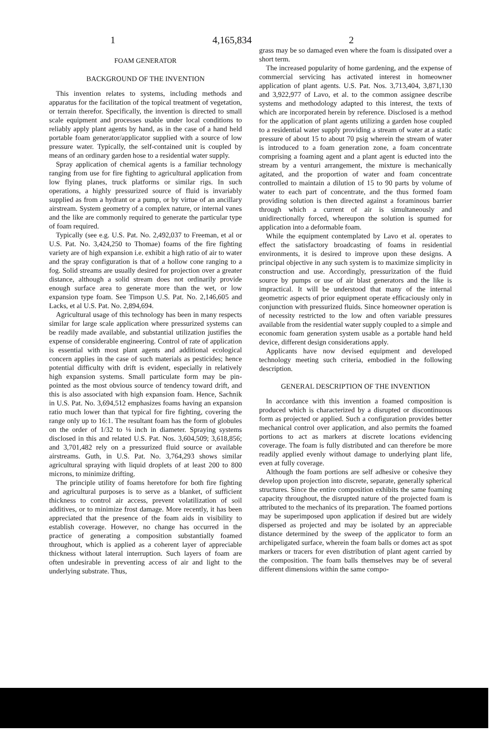1 4,165,834 2
FOAM GENERATOR
BACKGROUND OF THE INVENTION
This invention relates to systems, including methods and apparatus for the facilitation of the topical treatment of vegetation, or terrain therefor. Specifically, the invention is directed to small scale equipment and processes usable under local conditions to reliably apply plant agents by hand, as in the case of a hand held portable foam generator/applicator supplied with a source of low pressure water. Typically, the self-contained unit is coupled by means of an ordinary garden hose to a residential water supply.
Spray application of chemical agents is a familiar technology ranging from use for fire fighting to agricultural application from low flying planes, truck platforms or similar rigs. In such operations, a highly pressurized source of fluid is invariably supplied as from a hydrant or a pump, or by virtue of an ancillary airstream. System geometry of a complex nature, or internal vanes and the like are commonly required to generate the particular type of foam required.
Typically (see e.g. U.S. Pat. No. 2,492,037 to Freeman, et al or U.S. Pat. No. 3,424,250 to Thomae) foams of the fire fighting variety are of high expansion i.e. exhibit a high ratio of air to water and the spray configuration is that of a hollow cone ranging to a fog. Solid streams are usually desired for projection over a greater distance, although a solid stream does not ordinarily provide enough surface area to generate more than the wet, or low expansion type foam. See Timpson U.S. Pat. No. 2,146,605 and Lacks, et al U.S. Pat. No. 2,894,694.
Agricultural usage of this technology has been in many respects similar for large scale application where pressurized systems can be readily made available, and substantial utilization justifies the expense of considerable engineering. Control of rate of application is essential with most plant agents and additional ecological concern applies in the case of such materials as pesticides; hence potential difficulty with drift is evident, especially in relatively high expansion systems. Small particulate form may be pin-pointed as the most obvious source of tendency toward drift, and this is also associated with high expansion foam. Hence, Sachnik in U.S. Pat. No. 3,694,512 emphasizes foams having an expansion ratio much lower than that typical for fire fighting, covering the range only up to 16:1. The resultant foam has the form of globules on the order of 1/32 to ⅛ inch in diameter. Spraying systems disclosed in this and related U.S. Pat. Nos. 3,604,509; 3,618,856; and 3,701,482 rely on a pressurized fluid source or available airstreams. Guth, in U.S. Pat. No. 3,764,293 shows similar agricultural spraying with liquid droplets of at least 200 to 800 microns, to minimize drifting.
The principle utility of foams heretofore for both fire fighting and agricultural purposes is to serve as a blanket, of sufficient thickness to control air access, prevent volatilization of soil additives, or to minimize frost damage. More recently, it has been appreciated that the presence of the foam aids in visibility to establish coverage. However, no change has occurred in the practice of generating a composition substantially foamed throughout, which is applied as a coherent layer of appreciable thickness without lateral interruption. Such layers of foam are often undesirable in preventing access of air and light to the underlying substrate. Thus,
grass may be so damaged even where the foam is dissipated over a short term.
The increased popularity of home gardening, and the expense of commercial servicing has activated interest in homeowner application of plant agents. U.S. Pat. Nos. 3,713,404, 3,871,130 and 3,922,977 of Lavo, et al. to the common assignee describe systems and methodology adapted to this interest, the texts of which are incorporated herein by reference. Disclosed is a method for the application of plant agents utilizing a garden hose coupled to a residential water supply providing a stream of water at a static pressure of about 15 to about 70 psig wherein the stream of water is introduced to a foam generation zone, a foam concentrate comprising a foaming agent and a plant agent is educted into the stream by a venturi arrangement, the mixture is mechanically agitated, and the proportion of water and foam concentrate controlled to maintain a dilution of 15 to 90 parts by volume of water to each part of concentrate, and the thus formed foam providing solution is then directed against a foraminous barrier through which a current of air is simultaneously and unidirectionally forced, whereupon the solution is spumed for application into a deformable foam.
While the equipment contemplated by Lavo et al. operates to effect the satisfactory broadcasting of foams in residential environments, it is desired to improve upon these designs. A principal objective in any such system is to maximize simplicity in construction and use. Accordingly, pressurization of the fluid source by pumps or use of air blast generators and the like is impractical. It will be understood that many of the internal geometric aspects of prior equipment operate efficaciously only in conjunction with pressurized fluids. Since homeowner operation is of necessity restricted to the low and often variable pressures available from the residential water supply coupled to a simple and economic foam generation system usable as a portable hand held device, different design considerations apply.
Applicants have now devised equipment and developed technology meeting such criteria, embodied in the following description.
GENERAL DESCRIPTION OF THE INVENTION
In accordance with this invention a foamed composition is produced which is characterized by a disrupted or discontinuous form as projected or applied. Such a configuration provides better mechanical control over application, and also permits the foamed portions to act as markers at discrete locations evidencing coverage. The foam is fully distributed and can therefore be more readily applied evenly without damage to underlying plant life, even at fully coverage.
Although the foam portions are self adhesive or cohesive they develop upon projection into discrete, separate, generally spherical structures. Since the entire composition exhibits the same foaming capacity throughout, the disrupted nature of the projected foam is attributed to the mechanics of its preparation. The foamed portions may be superimposed upon application if desired but are widely dispersed as projected and may be isolated by an appreciable distance determined by the sweep of the applicator to form an archipeligated surface, wherein the foam balls or domes act as spot markers or tracers for even distribution of plant agent carried by the composition. The foam balls themselves may be of several different dimensions within the same compo-